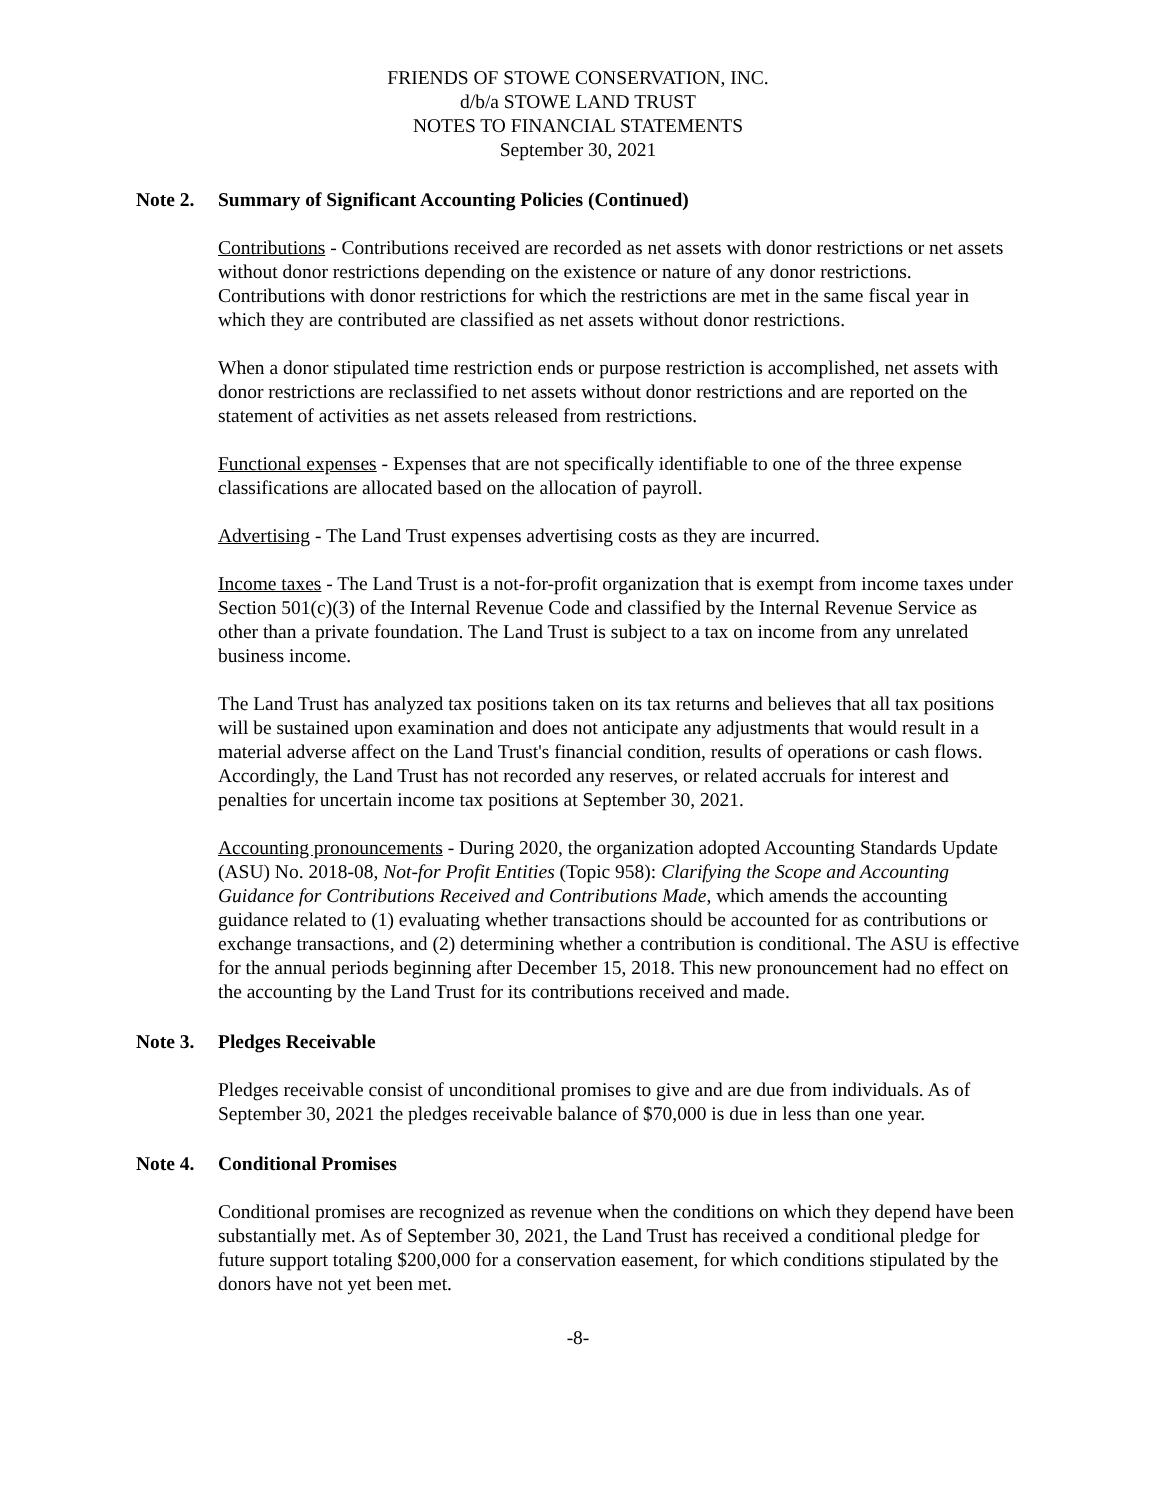FRIENDS OF STOWE CONSERVATION, INC.
d/b/a STOWE LAND TRUST
NOTES TO FINANCIAL STATEMENTS
September 30, 2021
Note 2. Summary of Significant Accounting Policies (Continued)
Contributions - Contributions received are recorded as net assets with donor restrictions or net assets without donor restrictions depending on the existence or nature of any donor restrictions. Contributions with donor restrictions for which the restrictions are met in the same fiscal year in which they are contributed are classified as net assets without donor restrictions.
When a donor stipulated time restriction ends or purpose restriction is accomplished, net assets with donor restrictions are reclassified to net assets without donor restrictions and are reported on the statement of activities as net assets released from restrictions.
Functional expenses - Expenses that are not specifically identifiable to one of the three expense classifications are allocated based on the allocation of payroll.
Advertising - The Land Trust expenses advertising costs as they are incurred.
Income taxes - The Land Trust is a not-for-profit organization that is exempt from income taxes under Section 501(c)(3) of the Internal Revenue Code and classified by the Internal Revenue Service as other than a private foundation. The Land Trust is subject to a tax on income from any unrelated business income.
The Land Trust has analyzed tax positions taken on its tax returns and believes that all tax positions will be sustained upon examination and does not anticipate any adjustments that would result in a material adverse affect on the Land Trust's financial condition, results of operations or cash flows. Accordingly, the Land Trust has not recorded any reserves, or related accruals for interest and penalties for uncertain income tax positions at September 30, 2021.
Accounting pronouncements - During 2020, the organization adopted Accounting Standards Update (ASU) No. 2018-08, Not-for Profit Entities (Topic 958): Clarifying the Scope and Accounting Guidance for Contributions Received and Contributions Made, which amends the accounting guidance related to (1) evaluating whether transactions should be accounted for as contributions or exchange transactions, and (2) determining whether a contribution is conditional. The ASU is effective for the annual periods beginning after December 15, 2018. This new pronouncement had no effect on the accounting by the Land Trust for its contributions received and made.
Note 3. Pledges Receivable
Pledges receivable consist of unconditional promises to give and are due from individuals. As of September 30, 2021 the pledges receivable balance of $70,000 is due in less than one year.
Note 4. Conditional Promises
Conditional promises are recognized as revenue when the conditions on which they depend have been substantially met. As of September 30, 2021, the Land Trust has received a conditional pledge for future support totaling $200,000 for a conservation easement, for which conditions stipulated by the donors have not yet been met.
-8-